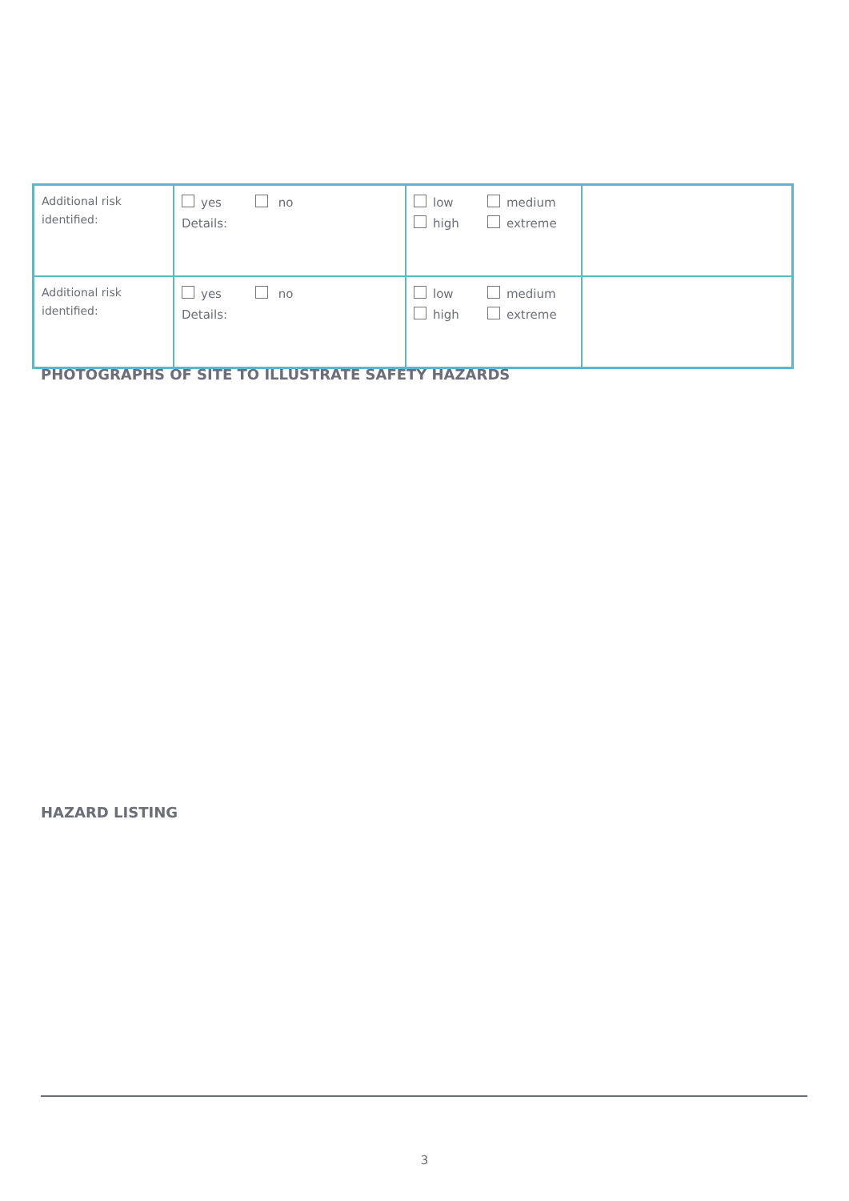| Additional risk identified: | yes no Details: | low medium high extreme | |
| Additional risk identified: | yes no Details: | low medium high extreme | |
PHOTOGRAPHS OF SITE TO ILLUSTRATE SAFETY HAZARDS
HAZARD LISTING
3